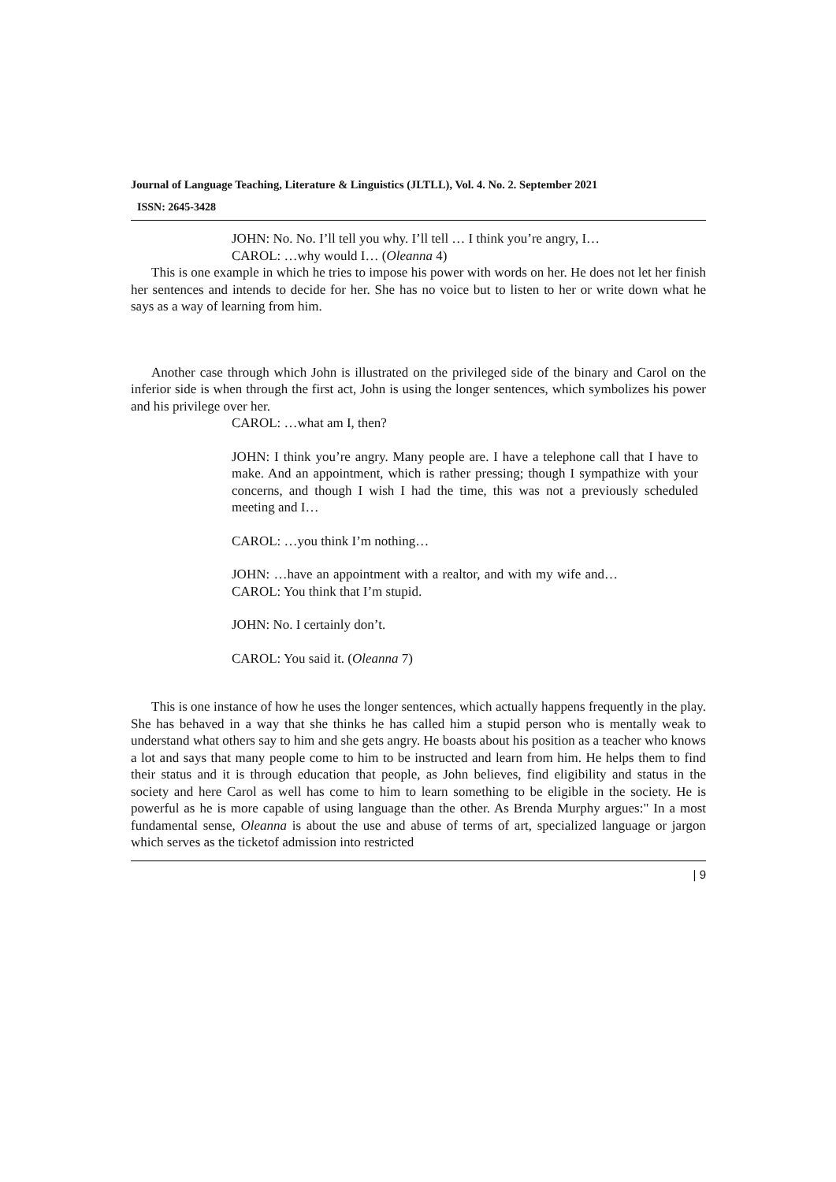Journal of Language Teaching, Literature & Linguistics (JLTLL), Vol. 4. No. 2. September 2021
ISSN: 2645-3428
JOHN: No. No. I’ll tell you why. I’ll tell … I think you’re angry, I…
CAROL: …why would I… (Oleanna 4)
This is one example in which he tries to impose his power with words on her. He does not let her finish her sentences and intends to decide for her. She has no voice but to listen to her or write down what he says as a way of learning from him.
Another case through which John is illustrated on the privileged side of the binary and Carol on the inferior side is when through the first act, John is using the longer sentences, which symbolizes his power and his privilege over her.
CAROL: …what am I, then?
JOHN: I think you’re angry. Many people are. I have a telephone call that I have to make. And an appointment, which is rather pressing; though I sympathize with your concerns, and though I wish I had the time, this was not a previously scheduled meeting and I…
CAROL: …you think I’m nothing…
JOHN: …have an appointment with a realtor, and with my wife and… CAROL: You think that I’m stupid.
JOHN: No. I certainly don’t.
CAROL: You said it. (Oleanna 7)
This is one instance of how he uses the longer sentences, which actually happens frequently in the play. She has behaved in a way that she thinks he has called him a stupid person who is mentally weak to understand what others say to him and she gets angry. He boasts about his position as a teacher who knows a lot and says that many people come to him to be instructed and learn from him. He helps them to find their status and it is through education that people, as John believes, find eligibility and status in the society and here Carol as well has come to him to learn something to be eligible in the society. He is powerful as he is more capable of using language than the other. As Brenda Murphy argues:" In a most fundamental sense, Oleanna is about the use and abuse of terms of art, specialized language or jargon which serves as the ticketof admission into restricted
| 9